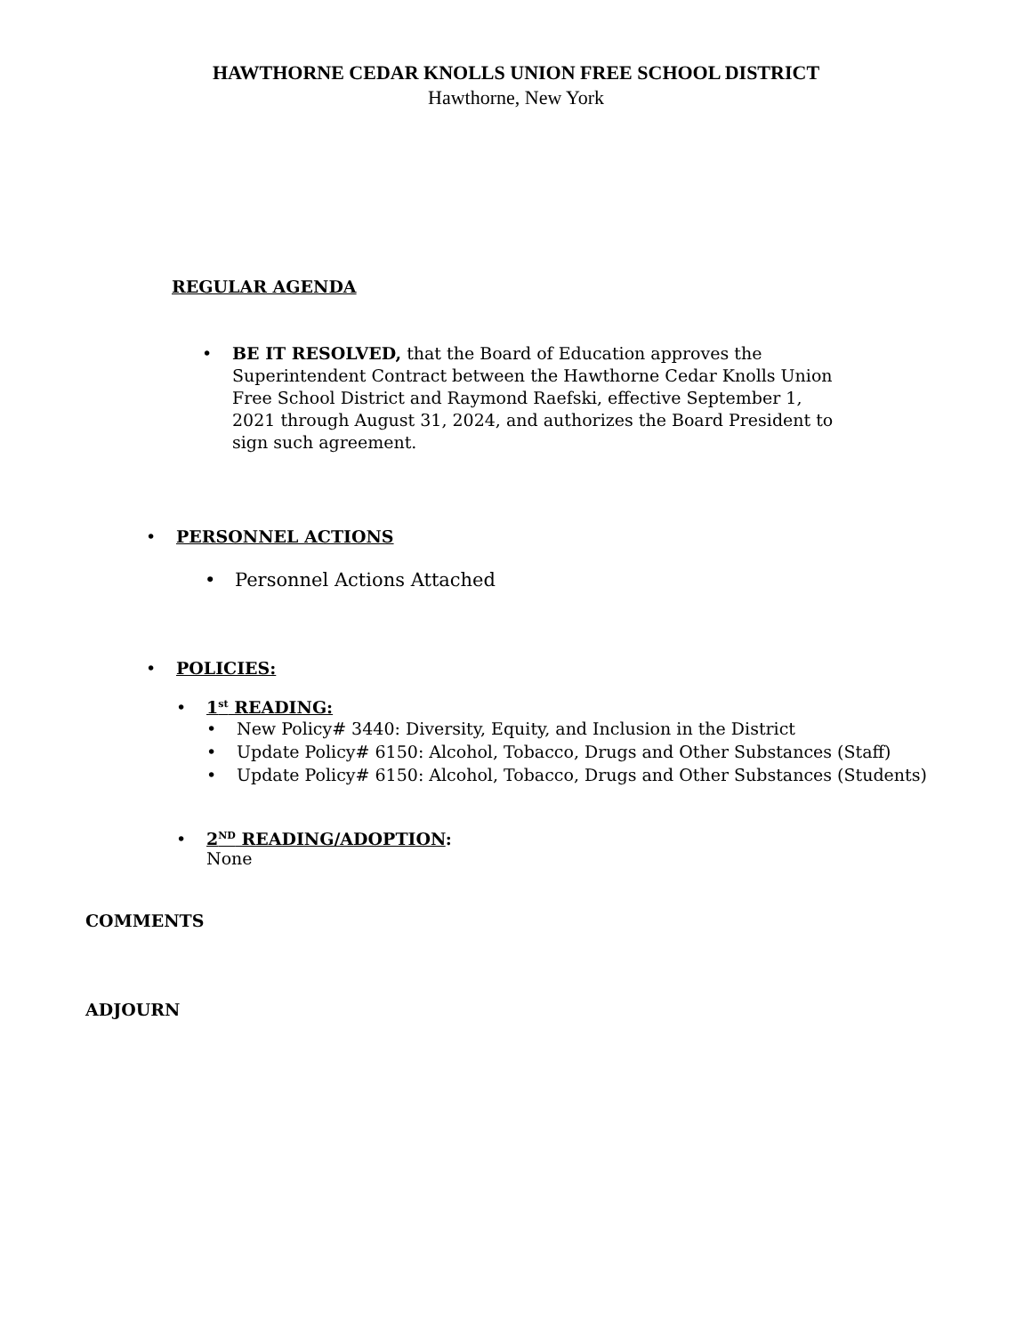HAWTHORNE CEDAR KNOLLS UNION FREE SCHOOL DISTRICT
Hawthorne, New York
REGULAR AGENDA
• BE IT RESOLVED, that the Board of Education approves the Superintendent Contract between the Hawthorne Cedar Knolls Union Free School District and Raymond Raefski, effective September 1, 2021 through August 31, 2024, and authorizes the Board President to sign such agreement.
• PERSONNEL ACTIONS
• Personnel Actions Attached
• POLICIES:
• 1<sup>st</sup> READING:
• New Policy# 3440: Diversity, Equity, and Inclusion in the District
• Update Policy# 6150: Alcohol, Tobacco, Drugs and Other Substances (Staff)
• Update Policy# 6150: Alcohol, Tobacco, Drugs and Other Substances (Students)
• 2<sup>ND</sup> READING/ADOPTION:
None
COMMENTS
ADJOURN